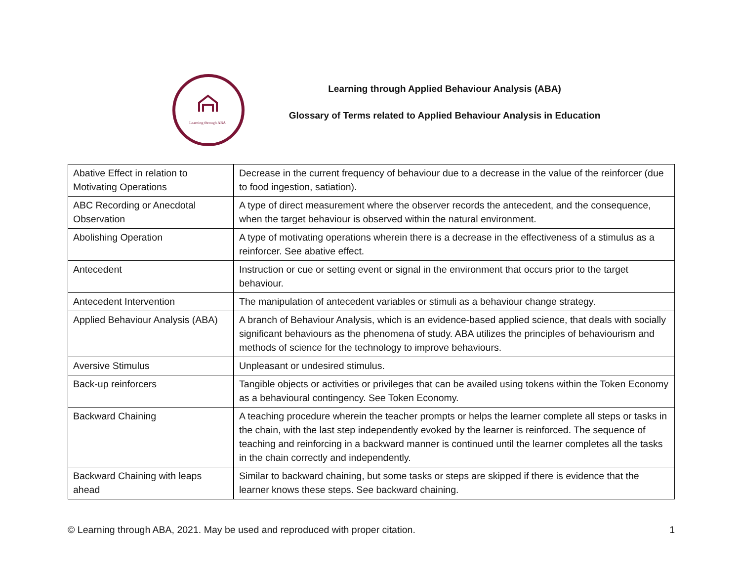Learning through ABA
Learning through Applied Behaviour Analysis (ABA)
Glossary of Terms related to Applied Behaviour Analysis in Education
| Abative Effect in relation to Motivating Operations | Decrease in the current frequency of behaviour due to a decrease in the value of the reinforcer (due to food ingestion, satiation). |
| ABC Recording or Anecdotal Observation | A type of direct measurement where the observer records the antecedent, and the consequence, when the target behaviour is observed within the natural environment. |
| Abolishing Operation | A type of motivating operations wherein there is a decrease in the effectiveness of a stimulus as a reinforcer. See abative effect. |
| Antecedent | Instruction or cue or setting event or signal in the environment that occurs prior to the target behaviour. |
| Antecedent Intervention | The manipulation of antecedent variables or stimuli as a behaviour change strategy. |
| Applied Behaviour Analysis (ABA) | A branch of Behaviour Analysis, which is an evidence-based applied science, that deals with socially significant behaviours as the phenomena of study. ABA utilizes the principles of behaviourism and methods of science for the technology to improve behaviours. |
| Aversive Stimulus | Unpleasant or undesired stimulus. |
| Back-up reinforcers | Tangible objects or activities or privileges that can be availed using tokens within the Token Economy as a behavioural contingency. See Token Economy. |
| Backward Chaining | A teaching procedure wherein the teacher prompts or helps the learner complete all steps or tasks in the chain, with the last step independently evoked by the learner is reinforced. The sequence of teaching and reinforcing in a backward manner is continued until the learner completes all the tasks in the chain correctly and independently. |
| Backward Chaining with leaps ahead | Similar to backward chaining, but some tasks or steps are skipped if there is evidence that the learner knows these steps. See backward chaining. |
© Learning through ABA, 2021. May be used and reproduced with proper citation. 1